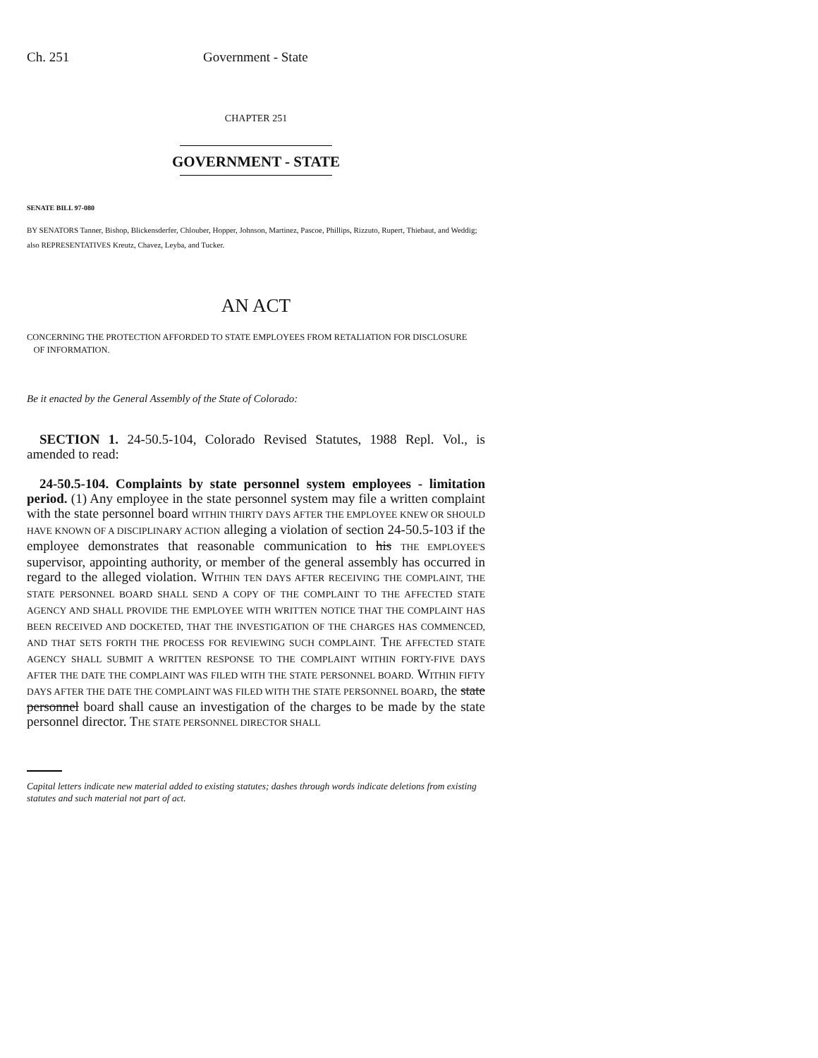Ch. 251 Government - State
CHAPTER 251
GOVERNMENT - STATE
SENATE BILL 97-080
BY SENATORS Tanner, Bishop, Blickensderfer, Chlouber, Hopper, Johnson, Martinez, Pascoe, Phillips, Rizzuto, Rupert, Thiebaut, and Weddig;
also REPRESENTATIVES Kreutz, Chavez, Leyba, and Tucker.
AN ACT
CONCERNING THE PROTECTION AFFORDED TO STATE EMPLOYEES FROM RETALIATION FOR DISCLOSURE
OF INFORMATION.
Be it enacted by the General Assembly of the State of Colorado:
SECTION 1. 24-50.5-104, Colorado Revised Statutes, 1988 Repl. Vol., is amended to read:
24-50.5-104. Complaints by state personnel system employees - limitation period. (1) Any employee in the state personnel system may file a written complaint with the state personnel board WITHIN THIRTY DAYS AFTER THE EMPLOYEE KNEW OR SHOULD HAVE KNOWN OF A DISCIPLINARY ACTION alleging a violation of section 24-50.5-103 if the employee demonstrates that reasonable communication to his THE EMPLOYEE'S supervisor, appointing authority, or member of the general assembly has occurred in regard to the alleged violation. WITHIN TEN DAYS AFTER RECEIVING THE COMPLAINT, THE STATE PERSONNEL BOARD SHALL SEND A COPY OF THE COMPLAINT TO THE AFFECTED STATE AGENCY AND SHALL PROVIDE THE EMPLOYEE WITH WRITTEN NOTICE THAT THE COMPLAINT HAS BEEN RECEIVED AND DOCKETED, THAT THE INVESTIGATION OF THE CHARGES HAS COMMENCED, AND THAT SETS FORTH THE PROCESS FOR REVIEWING SUCH COMPLAINT. THE AFFECTED STATE AGENCY SHALL SUBMIT A WRITTEN RESPONSE TO THE COMPLAINT WITHIN FORTY-FIVE DAYS AFTER THE DATE THE COMPLAINT WAS FILED WITH THE STATE PERSONNEL BOARD. WITHIN FIFTY DAYS AFTER THE DATE THE COMPLAINT WAS FILED WITH THE STATE PERSONNEL BOARD, the state personnel board shall cause an investigation of the charges to be made by the state personnel director. THE STATE PERSONNEL DIRECTOR SHALL
Capital letters indicate new material added to existing statutes; dashes through words indicate deletions from existing statutes and such material not part of act.